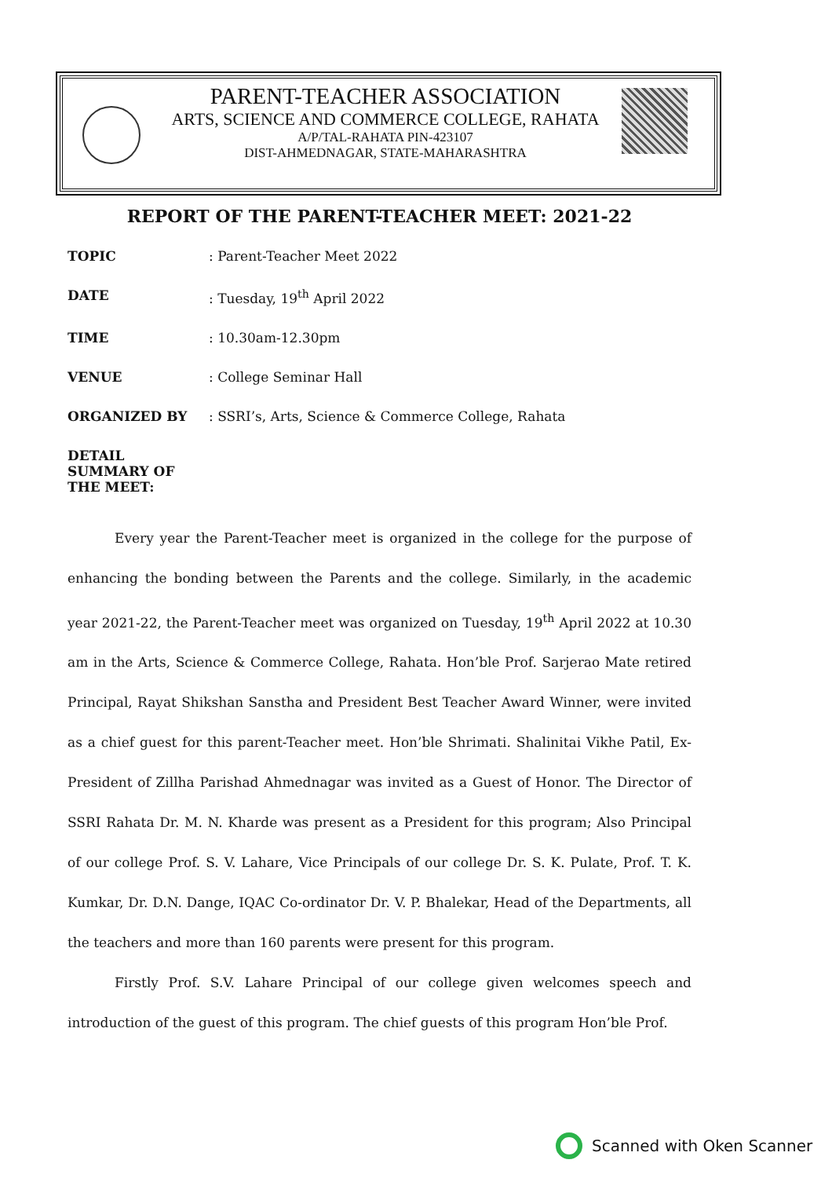PARENT-TEACHER ASSOCIATION
ARTS, SCIENCE AND COMMERCE COLLEGE, RAHATA
A/P/TAL-RAHATA PIN-423107
DIST-AHMEDNAGAR, STATE-MAHARASHTRA
REPORT OF THE PARENT-TEACHER MEET: 2021-22
TOPIC: Parent-Teacher Meet 2022
DATE: Tuesday, 19<sup>th</sup> April 2022
TIME: 10.30am-12.30pm
VENUE: College Seminar Hall
ORGANIZED BY: SSRI’s, Arts, Science & Commerce College, Rahata
DETAIL SUMMARY OF THE MEET:
Every year the Parent-Teacher meet is organized in the college for the purpose of enhancing the bonding between the Parents and the college. Similarly, in the academic year 2021-22, the Parent-Teacher meet was organized on Tuesday, 19<sup>th</sup> April 2022 at 10.30 am in the Arts, Science & Commerce College, Rahata. Hon’ble Prof. Sarjerao Mate retired Principal, Rayat Shikshan Sanstha and President Best Teacher Award Winner, were invited as a chief guest for this parent-Teacher meet. Hon’ble Shrimati. Shalinitai Vikhe Patil, Ex-President of Zillha Parishad Ahmednagar was invited as a Guest of Honor. The Director of SSRI Rahata Dr. M. N. Kharde was present as a President for this program; Also Principal of our college Prof. S. V. Lahare, Vice Principals of our college Dr. S. K. Pulate, Prof. T. K. Kumkar, Dr. D.N. Dange, IQAC Co-ordinator Dr. V. P. Bhalekar, Head of the Departments, all the teachers and more than 160 parents were present for this program.
Firstly Prof. S.V. Lahare Principal of our college given welcomes speech and introduction of the guest of this program. The chief guests of this program Hon’ble Prof.
Scanned with Oken Scanner